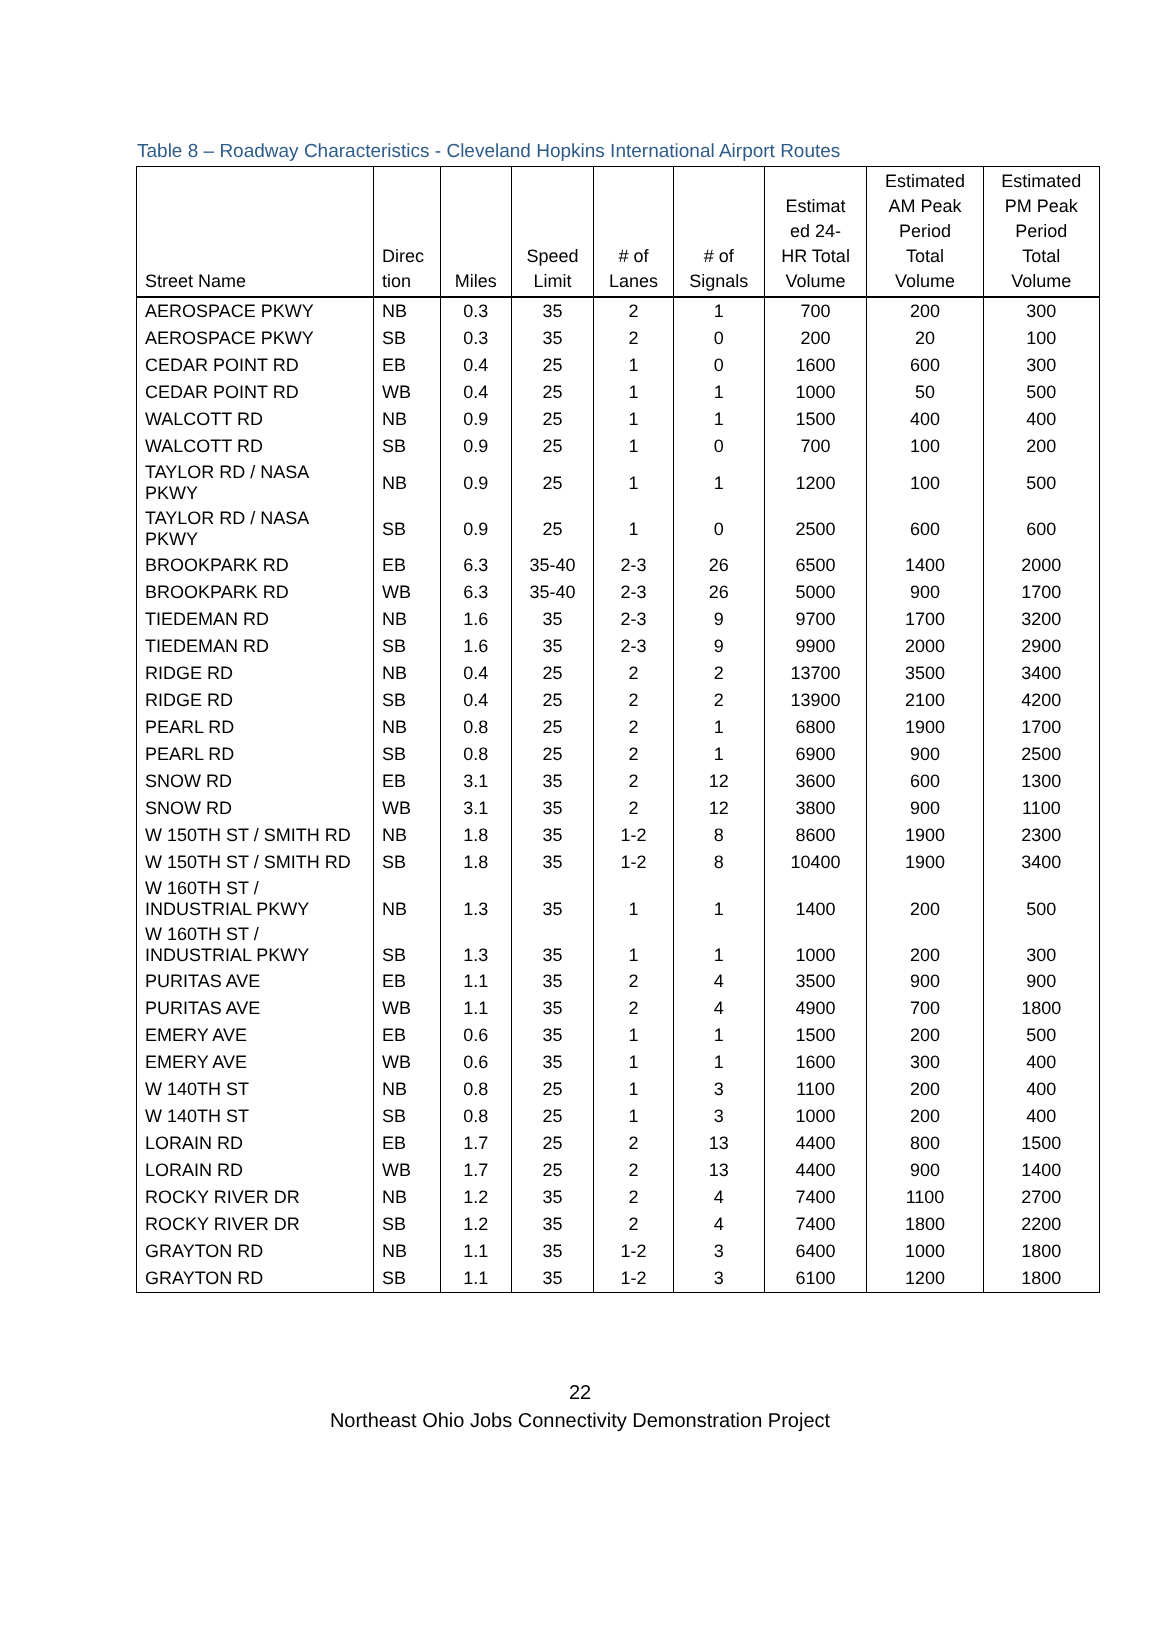Table 8 – Roadway Characteristics - Cleveland Hopkins International Airport Routes
| Street Name | Direc tion | Miles | Speed Limit | # of Lanes | # of Signals | Estimat ed 24- HR Total Volume | Estimated AM Peak Period Total Volume | Estimated PM Peak Period Total Volume |
| --- | --- | --- | --- | --- | --- | --- | --- | --- |
| AEROSPACE PKWY | NB | 0.3 | 35 | 2 | 1 | 700 | 200 | 300 |
| AEROSPACE PKWY | SB | 0.3 | 35 | 2 | 0 | 200 | 20 | 100 |
| CEDAR POINT RD | EB | 0.4 | 25 | 1 | 0 | 1600 | 600 | 300 |
| CEDAR POINT RD | WB | 0.4 | 25 | 1 | 1 | 1000 | 50 | 500 |
| WALCOTT RD | NB | 0.9 | 25 | 1 | 1 | 1500 | 400 | 400 |
| WALCOTT RD | SB | 0.9 | 25 | 1 | 0 | 700 | 100 | 200 |
| TAYLOR RD / NASA PKWY | NB | 0.9 | 25 | 1 | 1 | 1200 | 100 | 500 |
| TAYLOR RD / NASA PKWY | SB | 0.9 | 25 | 1 | 0 | 2500 | 600 | 600 |
| BROOKPARK RD | EB | 6.3 | 35-40 | 2-3 | 26 | 6500 | 1400 | 2000 |
| BROOKPARK RD | WB | 6.3 | 35-40 | 2-3 | 26 | 5000 | 900 | 1700 |
| TIEDEMAN RD | NB | 1.6 | 35 | 2-3 | 9 | 9700 | 1700 | 3200 |
| TIEDEMAN RD | SB | 1.6 | 35 | 2-3 | 9 | 9900 | 2000 | 2900 |
| RIDGE RD | NB | 0.4 | 25 | 2 | 2 | 13700 | 3500 | 3400 |
| RIDGE RD | SB | 0.4 | 25 | 2 | 2 | 13900 | 2100 | 4200 |
| PEARL RD | NB | 0.8 | 25 | 2 | 1 | 6800 | 1900 | 1700 |
| PEARL RD | SB | 0.8 | 25 | 2 | 1 | 6900 | 900 | 2500 |
| SNOW RD | EB | 3.1 | 35 | 2 | 12 | 3600 | 600 | 1300 |
| SNOW RD | WB | 3.1 | 35 | 2 | 12 | 3800 | 900 | 1100 |
| W 150TH ST / SMITH RD | NB | 1.8 | 35 | 1-2 | 8 | 8600 | 1900 | 2300 |
| W 150TH ST / SMITH RD | SB | 1.8 | 35 | 1-2 | 8 | 10400 | 1900 | 3400 |
| W 160TH ST / INDUSTRIAL PKWY | NB | 1.3 | 35 | 1 | 1 | 1400 | 200 | 500 |
| W 160TH ST / INDUSTRIAL PKWY | SB | 1.3 | 35 | 1 | 1 | 1000 | 200 | 300 |
| PURITAS AVE | EB | 1.1 | 35 | 2 | 4 | 3500 | 900 | 900 |
| PURITAS AVE | WB | 1.1 | 35 | 2 | 4 | 4900 | 700 | 1800 |
| EMERY AVE | EB | 0.6 | 35 | 1 | 1 | 1500 | 200 | 500 |
| EMERY AVE | WB | 0.6 | 35 | 1 | 1 | 1600 | 300 | 400 |
| W 140TH ST | NB | 0.8 | 25 | 1 | 3 | 1100 | 200 | 400 |
| W 140TH ST | SB | 0.8 | 25 | 1 | 3 | 1000 | 200 | 400 |
| LORAIN RD | EB | 1.7 | 25 | 2 | 13 | 4400 | 800 | 1500 |
| LORAIN RD | WB | 1.7 | 25 | 2 | 13 | 4400 | 900 | 1400 |
| ROCKY RIVER DR | NB | 1.2 | 35 | 2 | 4 | 7400 | 1100 | 2700 |
| ROCKY RIVER DR | SB | 1.2 | 35 | 2 | 4 | 7400 | 1800 | 2200 |
| GRAYTON RD | NB | 1.1 | 35 | 1-2 | 3 | 6400 | 1000 | 1800 |
| GRAYTON RD | SB | 1.1 | 35 | 1-2 | 3 | 6100 | 1200 | 1800 |
22
Northeast Ohio Jobs Connectivity Demonstration Project